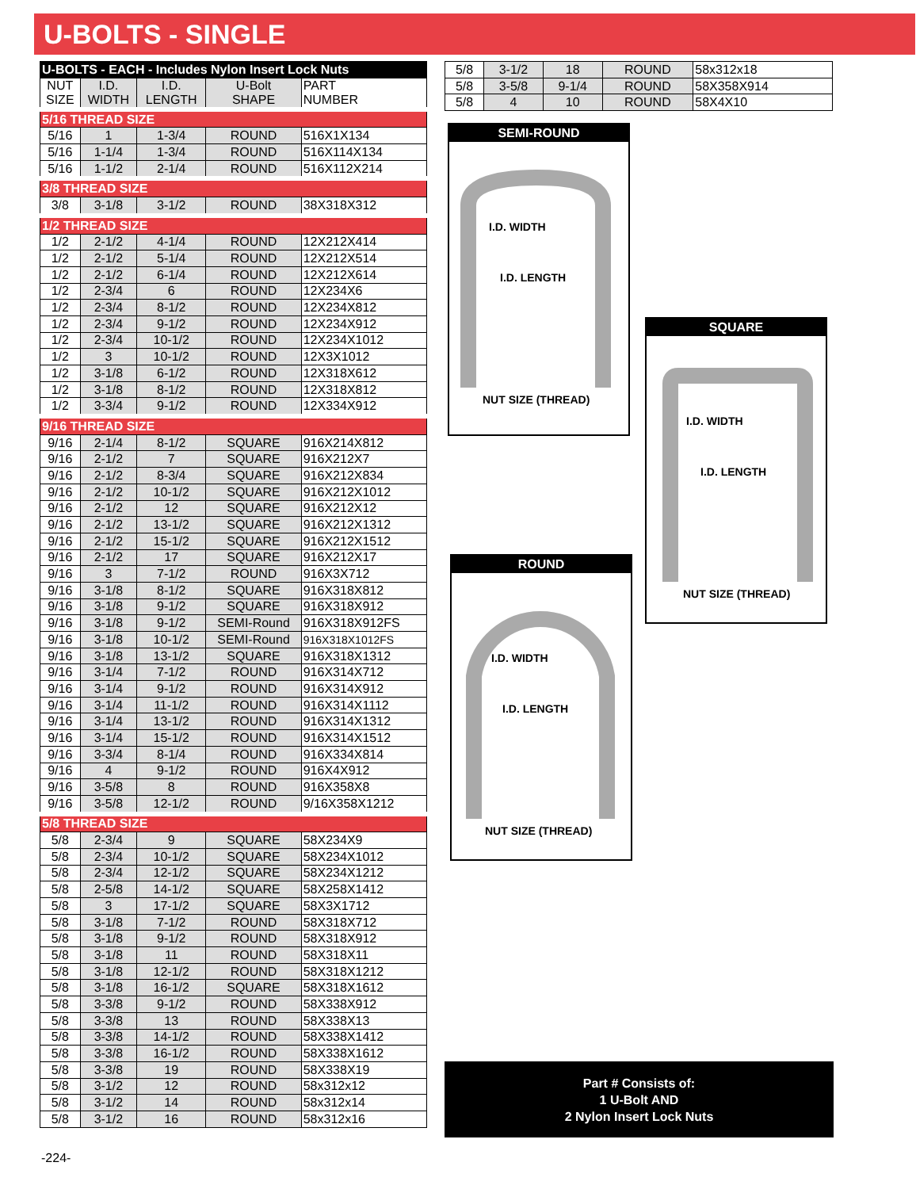U-BOLTS - SINGLE
| U-BOLTS - EACH - Includes Nylon Insert Lock Nuts | | | | |
| --- | --- | --- | --- | --- |
| NUT SIZE | I.D. WIDTH | I.D. LENGTH | U-Bolt SHAPE | PART NUMBER |
| 5/16 THREAD SIZE | | | | |
| 5/16 | 1 | 1-3/4 | ROUND | 516X1X134 |
| 5/16 | 1-1/4 | 1-3/4 | ROUND | 516X114X134 |
| 5/16 | 1-1/2 | 2-1/4 | ROUND | 516X112X214 |
| 3/8 THREAD SIZE | | | | |
| 3/8 | 3-1/8 | 3-1/2 | ROUND | 38X318X312 |
| 1/2 THREAD SIZE | | | | |
| 1/2 | 2-1/2 | 4-1/4 | ROUND | 12X212X414 |
| 1/2 | 2-1/2 | 5-1/4 | ROUND | 12X212X514 |
| 1/2 | 2-1/2 | 6-1/4 | ROUND | 12X212X614 |
| 1/2 | 2-3/4 | 6 | ROUND | 12X234X6 |
| 1/2 | 2-3/4 | 8-1/2 | ROUND | 12X234X812 |
| 1/2 | 2-3/4 | 9-1/2 | ROUND | 12X234X912 |
| 1/2 | 2-3/4 | 10-1/2 | ROUND | 12X234X1012 |
| 1/2 | 3 | 10-1/2 | ROUND | 12X3X1012 |
| 1/2 | 3-1/8 | 6-1/2 | ROUND | 12X318X612 |
| 1/2 | 3-1/8 | 8-1/2 | ROUND | 12X318X812 |
| 1/2 | 3-3/4 | 9-1/2 | ROUND | 12X334X912 |
| 9/16 THREAD SIZE | | | | |
| 9/16 | 2-1/4 | 8-1/2 | SQUARE | 916X214X812 |
| 9/16 | 2-1/2 | 7 | SQUARE | 916X212X7 |
| 9/16 | 2-1/2 | 8-3/4 | SQUARE | 916X212X834 |
| 9/16 | 2-1/2 | 10-1/2 | SQUARE | 916X212X1012 |
| 9/16 | 2-1/2 | 12 | SQUARE | 916X212X12 |
| 9/16 | 2-1/2 | 13-1/2 | SQUARE | 916X212X1312 |
| 9/16 | 2-1/2 | 15-1/2 | SQUARE | 916X212X1512 |
| 9/16 | 2-1/2 | 17 | SQUARE | 916X212X17 |
| 9/16 | 3 | 7-1/2 | ROUND | 916X3X712 |
| 9/16 | 3-1/8 | 8-1/2 | SQUARE | 916X318X812 |
| 9/16 | 3-1/8 | 9-1/2 | SQUARE | 916X318X912 |
| 9/16 | 3-1/8 | 9-1/2 | SEMI-Round | 916X318X912FS |
| 9/16 | 3-1/8 | 10-1/2 | SEMI-Round | 916X318X1012FS |
| 9/16 | 3-1/8 | 13-1/2 | SQUARE | 916X318X1312 |
| 9/16 | 3-1/4 | 7-1/2 | ROUND | 916X314X712 |
| 9/16 | 3-1/4 | 9-1/2 | ROUND | 916X314X912 |
| 9/16 | 3-1/4 | 11-1/2 | ROUND | 916X314X1112 |
| 9/16 | 3-1/4 | 13-1/2 | ROUND | 916X314X1312 |
| 9/16 | 3-1/4 | 15-1/2 | ROUND | 916X314X1512 |
| 9/16 | 3-3/4 | 8-1/4 | ROUND | 916X334X814 |
| 9/16 | 4 | 9-1/2 | ROUND | 916X4X912 |
| 9/16 | 3-5/8 | 8 | ROUND | 916X358X8 |
| 9/16 | 3-5/8 | 12-1/2 | ROUND | 9/16X358X1212 |
| 5/8 THREAD SIZE | | | | |
| 5/8 | 2-3/4 | 9 | SQUARE | 58X234X9 |
| 5/8 | 2-3/4 | 10-1/2 | SQUARE | 58X234X1012 |
| 5/8 | 2-3/4 | 12-1/2 | SQUARE | 58X234X1212 |
| 5/8 | 2-5/8 | 14-1/2 | SQUARE | 58X258X1412 |
| 5/8 | 3 | 17-1/2 | SQUARE | 58X3X1712 |
| 5/8 | 3-1/8 | 7-1/2 | ROUND | 58X318X712 |
| 5/8 | 3-1/8 | 9-1/2 | ROUND | 58X318X912 |
| 5/8 | 3-1/8 | 11 | ROUND | 58X318X11 |
| 5/8 | 3-1/8 | 12-1/2 | ROUND | 58X318X1212 |
| 5/8 | 3-1/8 | 16-1/2 | SQUARE | 58X318X1612 |
| 5/8 | 3-3/8 | 9-1/2 | ROUND | 58X338X912 |
| 5/8 | 3-3/8 | 13 | ROUND | 58X338X13 |
| 5/8 | 3-3/8 | 14-1/2 | ROUND | 58X338X1412 |
| 5/8 | 3-3/8 | 16-1/2 | ROUND | 58X338X1612 |
| 5/8 | 3-3/8 | 19 | ROUND | 58X338X19 |
| 5/8 | 3-1/2 | 12 | ROUND | 58x312x12 |
| 5/8 | 3-1/2 | 14 | ROUND | 58x312x14 |
| 5/8 | 3-1/2 | 16 | ROUND | 58x312x16 |
| 5/8 | 3-1/2 | 18 | ROUND | 58x312x18 |
| 5/8 | 3-5/8 | 9-1/4 | ROUND | 58X358X914 |
| 5/8 | 4 | 10 | ROUND | 58X4X10 |
SEMI-ROUND
I.D. WIDTH
I.D. LENGTH
NUT SIZE (THREAD)
SQUARE
I.D. WIDTH
I.D. LENGTH
NUT SIZE (THREAD)
ROUND
I.D. WIDTH
I.D. LENGTH
NUT SIZE (THREAD)
Part # Consists of:
1 U-Bolt AND
2 Nylon Insert Lock Nuts
-224-